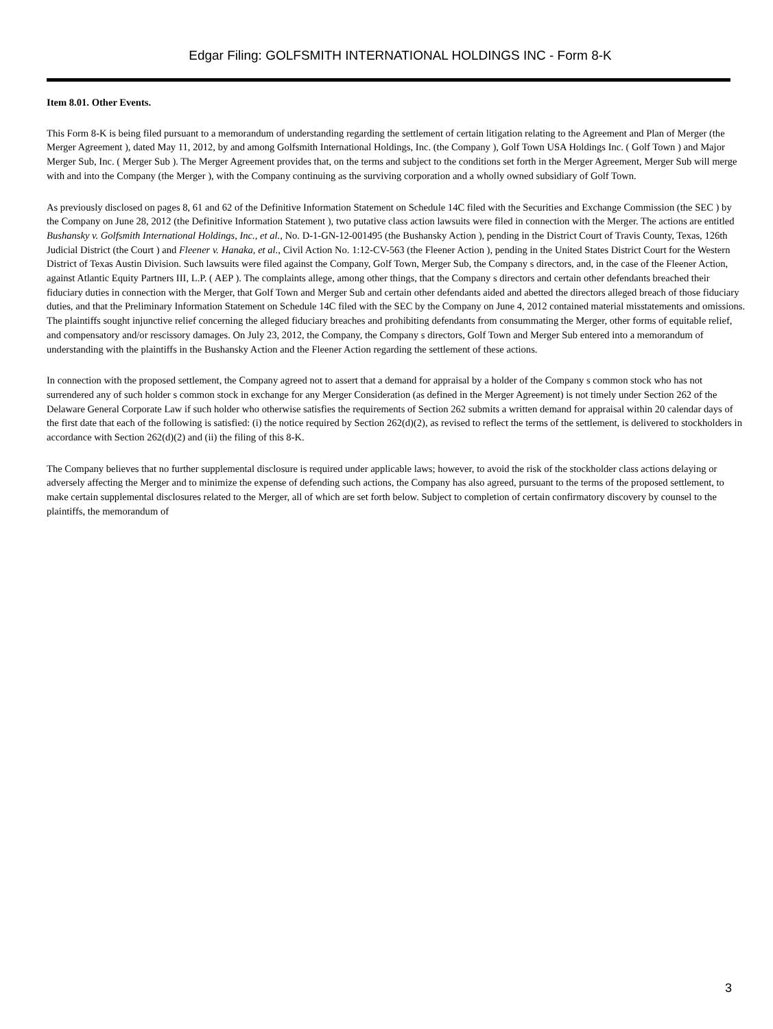Edgar Filing: GOLFSMITH INTERNATIONAL HOLDINGS INC - Form 8-K
Item 8.01. Other Events.
This Form 8-K is being filed pursuant to a memorandum of understanding regarding the settlement of certain litigation relating to the Agreement and Plan of Merger (the Merger Agreement ), dated May 11, 2012, by and among Golfsmith International Holdings, Inc. (the Company ), Golf Town USA Holdings Inc. ( Golf Town ) and Major Merger Sub, Inc. ( Merger Sub ). The Merger Agreement provides that, on the terms and subject to the conditions set forth in the Merger Agreement, Merger Sub will merge with and into the Company (the Merger ), with the Company continuing as the surviving corporation and a wholly owned subsidiary of Golf Town.
As previously disclosed on pages 8, 61 and 62 of the Definitive Information Statement on Schedule 14C filed with the Securities and Exchange Commission (the SEC ) by the Company on June 28, 2012 (the Definitive Information Statement ), two putative class action lawsuits were filed in connection with the Merger. The actions are entitled Bushansky v. Golfsmith International Holdings, Inc., et al., No. D-1-GN-12-001495 (the Bushansky Action ), pending in the District Court of Travis County, Texas, 126th Judicial District (the Court ) and Fleener v. Hanaka, et al., Civil Action No. 1:12-CV-563 (the Fleener Action ), pending in the United States District Court for the Western District of Texas Austin Division. Such lawsuits were filed against the Company, Golf Town, Merger Sub, the Company s directors, and, in the case of the Fleener Action, against Atlantic Equity Partners III, L.P. ( AEP ). The complaints allege, among other things, that the Company s directors and certain other defendants breached their fiduciary duties in connection with the Merger, that Golf Town and Merger Sub and certain other defendants aided and abetted the directors alleged breach of those fiduciary duties, and that the Preliminary Information Statement on Schedule 14C filed with the SEC by the Company on June 4, 2012 contained material misstatements and omissions. The plaintiffs sought injunctive relief concerning the alleged fiduciary breaches and prohibiting defendants from consummating the Merger, other forms of equitable relief, and compensatory and/or rescissory damages. On July 23, 2012, the Company, the Company s directors, Golf Town and Merger Sub entered into a memorandum of understanding with the plaintiffs in the Bushansky Action and the Fleener Action regarding the settlement of these actions.
In connection with the proposed settlement, the Company agreed not to assert that a demand for appraisal by a holder of the Company s common stock who has not surrendered any of such holder s common stock in exchange for any Merger Consideration (as defined in the Merger Agreement) is not timely under Section 262 of the Delaware General Corporate Law if such holder who otherwise satisfies the requirements of Section 262 submits a written demand for appraisal within 20 calendar days of the first date that each of the following is satisfied: (i) the notice required by Section 262(d)(2), as revised to reflect the terms of the settlement, is delivered to stockholders in accordance with Section 262(d)(2) and (ii) the filing of this 8-K.
The Company believes that no further supplemental disclosure is required under applicable laws; however, to avoid the risk of the stockholder class actions delaying or adversely affecting the Merger and to minimize the expense of defending such actions, the Company has also agreed, pursuant to the terms of the proposed settlement, to make certain supplemental disclosures related to the Merger, all of which are set forth below. Subject to completion of certain confirmatory discovery by counsel to the plaintiffs, the memorandum of
3